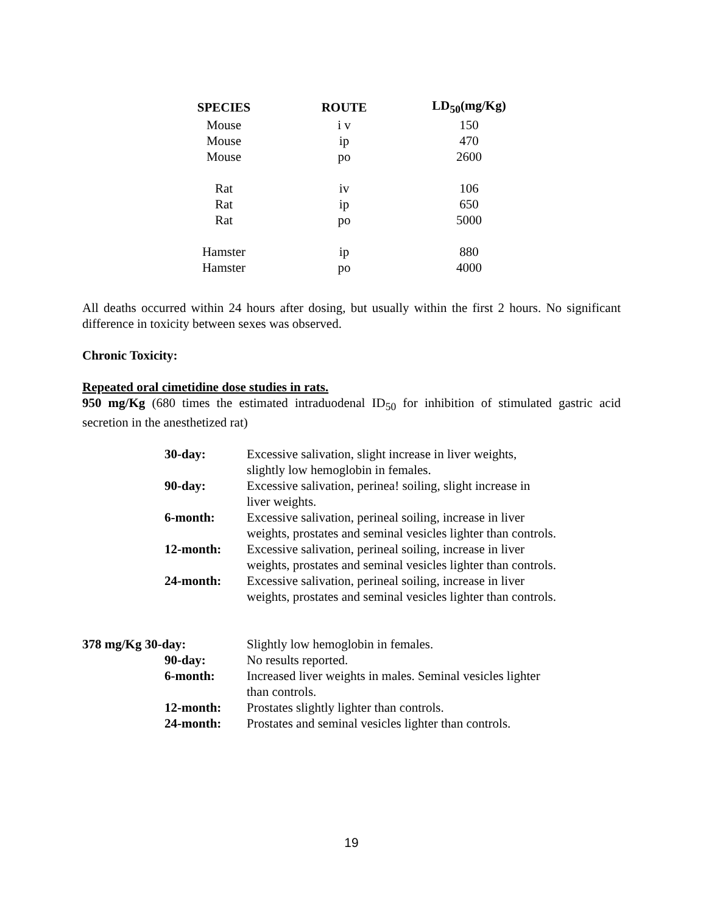| SPECIES | ROUTE | LD<sub>50</sub>(mg/Kg) |
| --- | --- | --- |
| Mouse | i v | 150 |
| Mouse | ip | 470 |
| Mouse | po | 2600 |
| Rat | iv | 106 |
| Rat | ip | 650 |
| Rat | po | 5000 |
| Hamster | ip | 880 |
| Hamster | po | 4000 |
All deaths occurred within 24 hours after dosing, but usually within the first 2 hours. No significant difference in toxicity between sexes was observed.
Chronic Toxicity:
Repeated oral cimetidine dose studies in rats.
950 mg/Kg (680 times the estimated intraduodenal ID<sub>50</sub> for inhibition of stimulated gastric acid secretion in the anesthetized rat)
| 30-day: | Excessive salivation, slight increase in liver weights, slightly low hemoglobin in females. |
| 90-day: | Excessive salivation, perinea! soiling, slight increase in liver weights. |
| 6-month: | Excessive salivation, perineal soiling, increase in liver weights, prostates and seminal vesicles lighter than controls. |
| 12-month: | Excessive salivation, perineal soiling, increase in liver weights, prostates and seminal vesicles lighter than controls. |
| 24-month: | Excessive salivation, perineal soiling, increase in liver weights, prostates and seminal vesicles lighter than controls. |
| 378 mg/Kg 30-day: | Slightly low hemoglobin in females. |
| 90-day: | No results reported. |
| 6-month: | Increased liver weights in males. Seminal vesicles lighter than controls. |
| 12-month: | Prostates slightly lighter than controls. |
| 24-month: | Prostates and seminal vesicles lighter than controls. |
19